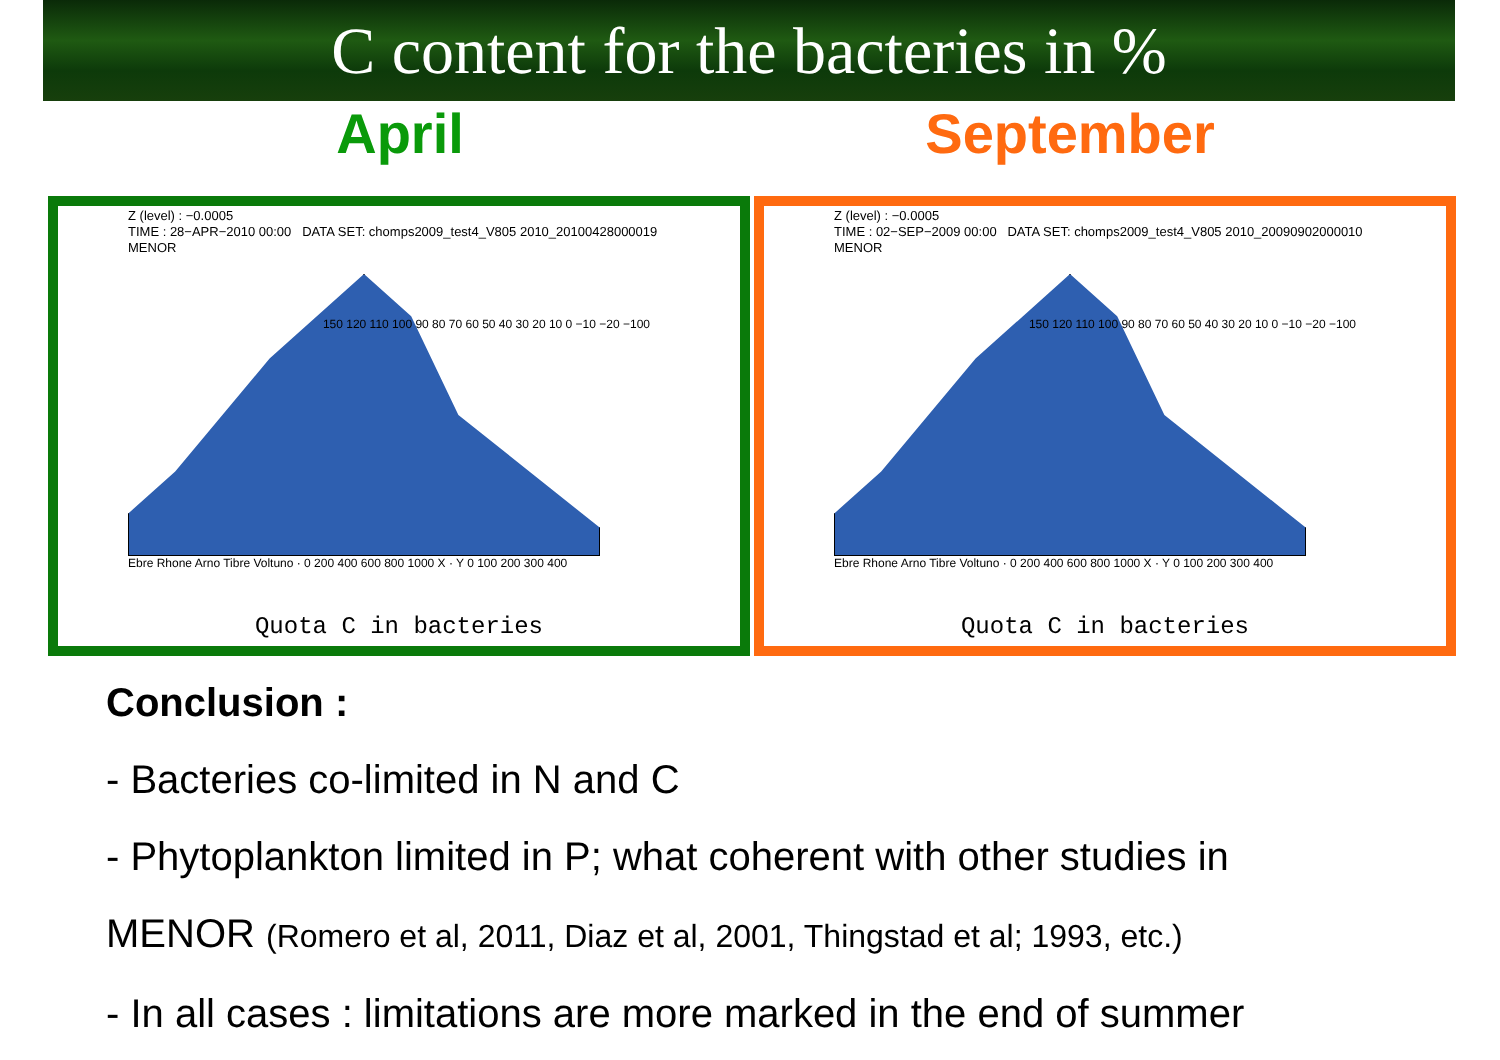C content for the bacteries in %
April September
Z (level) : −0.0005
TIME : 28−APR−2010 00:00 DATA SET: chomps2009_test4_V805 2010_20100428000019
MENOR
150 120 110 100 90 80 70 60 50 40 30 20 10 0 −10 −20 −100
Ebre Rhone Arno Tibre Voltuno · 0 200 400 600 800 1000 X · Y 0 100 200 300 400
Quota C in bacteries
Z (level) : −0.0005
TIME : 02−SEP−2009 00:00 DATA SET: chomps2009_test4_V805 2010_20090902000010
MENOR
150 120 110 100 90 80 70 60 50 40 30 20 10 0 −10 −20 −100
Ebre Rhone Arno Tibre Voltuno · 0 200 400 600 800 1000 X · Y 0 100 200 300 400
Quota C in bacteries
Conclusion :
- Bacteries co-limited in N and C
- Phytoplankton limited in P; what coherent with other studies in
MENOR (Romero et al, 2011, Diaz et al, 2001, Thingstad et al; 1993, etc.)
- In all cases : limitations are more marked in the end of summer